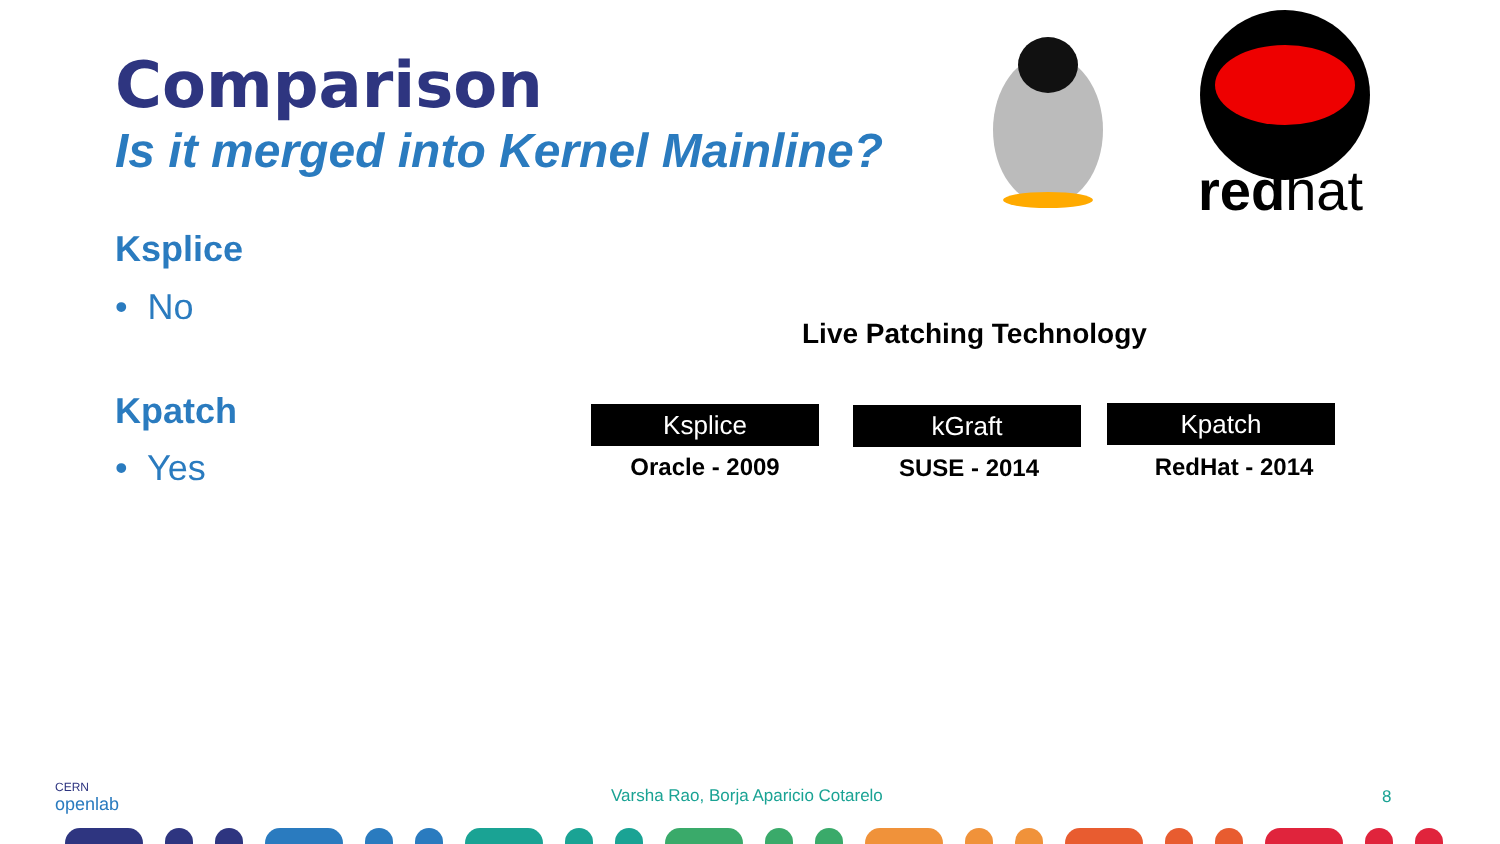Comparison
Is it merged into Kernel Mainline?
redhat
Ksplice
• No
Kpatch
• Yes
Live Patching Technology
Ksplice
Oracle - 2009
kGraft
SUSE - 2014
Kpatch
RedHat - 2014
CERN
openlab
Varsha Rao, Borja Aparicio Cotarelo
8